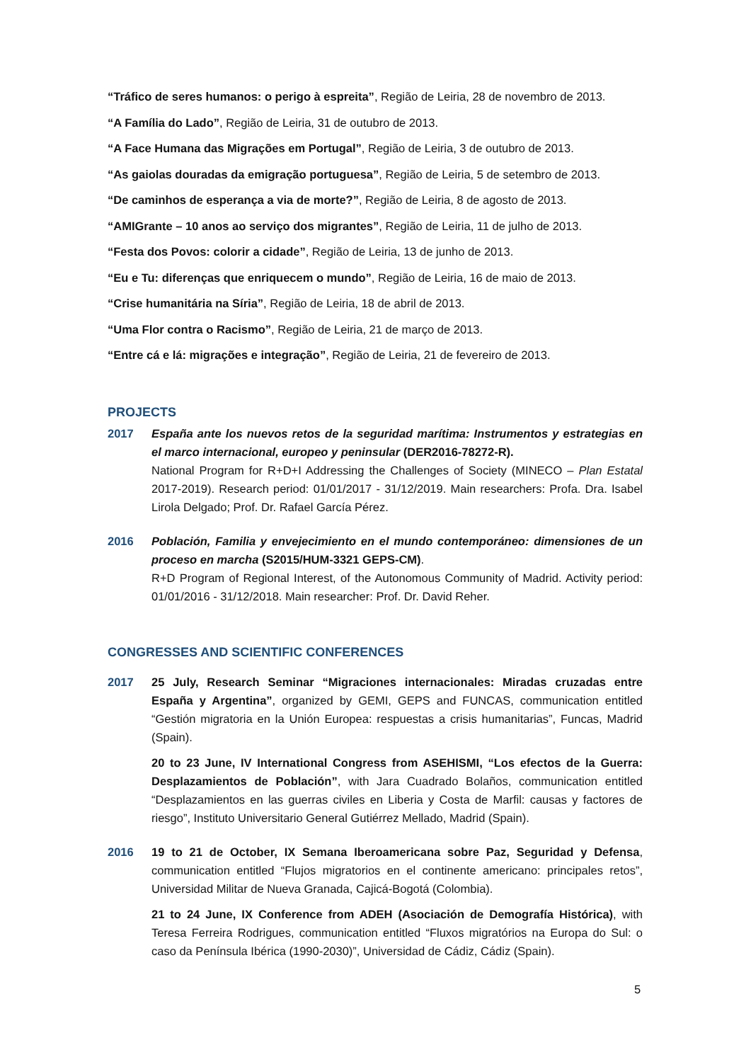“Tráfico de seres humanos: o perigo à espreita”, Região de Leiria, 28 de novembro de 2013.
“A Família do Lado”, Região de Leiria, 31 de outubro de 2013.
“A Face Humana das Migrações em Portugal”, Região de Leiria, 3 de outubro de 2013.
“As gaiolas douradas da emigração portuguesa”, Região de Leiria, 5 de setembro de 2013.
“De caminhos de esperança a via de morte?”, Região de Leiria, 8 de agosto de 2013.
“AMIGrante – 10 anos ao serviço dos migrantes”, Região de Leiria, 11 de julho de 2013.
“Festa dos Povos: colorir a cidade”, Região de Leiria, 13 de junho de 2013.
“Eu e Tu: diferenças que enriquecem o mundo”, Região de Leiria, 16 de maio de 2013.
“Crise humanitária na Síria”, Região de Leiria, 18 de abril de 2013.
“Uma Flor contra o Racismo”, Região de Leiria, 21 de março de 2013.
“Entre cá e lá: migrações e integração”, Região de Leiria, 21 de fevereiro de 2013.
PROJECTS
2017 España ante los nuevos retos de la seguridad marítima: Instrumentos y estrategias en el marco internacional, europeo y peninsular (DER2016-78272-R).
National Program for R+D+I Addressing the Challenges of Society (MINECO – Plan Estatal 2017-2019). Research period: 01/01/2017 - 31/12/2019. Main researchers: Profa. Dra. Isabel Lirola Delgado; Prof. Dr. Rafael García Pérez.
2016 Población, Familia y envejecimiento en el mundo contemporáneo: dimensiones de un proceso en marcha (S2015/HUM-3321 GEPS-CM).
R+D Program of Regional Interest, of the Autonomous Community of Madrid. Activity period: 01/01/2016 - 31/12/2018. Main researcher: Prof. Dr. David Reher.
CONGRESSES AND SCIENTIFIC CONFERENCES
2017 25 July, Research Seminar “Migraciones internacionales: Miradas cruzadas entre España y Argentina”, organized by GEMI, GEPS and FUNCAS, communication entitled “Gestión migratoria en la Unión Europea: respuestas a crisis humanitarias”, Funcas, Madrid (Spain).
20 to 23 June, IV International Congress from ASEHISMI, “Los efectos de la Guerra: Desplazamientos de Población”, with Jara Cuadrado Bolaños, communication entitled “Desplazamientos en las guerras civiles en Liberia y Costa de Marfil: causas y factores de riesgo”, Instituto Universitario General Gutiérrez Mellado, Madrid (Spain).
2016 19 to 21 de October, IX Semana Iberoamericana sobre Paz, Seguridad y Defensa, communication entitled “Flujos migratorios en el continente americano: principales retos”, Universidad Militar de Nueva Granada, Cajicá-Bogotá (Colombia).
21 to 24 June, IX Conference from ADEH (Asociación de Demografía Histórica), with Teresa Ferreira Rodrigues, communication entitled “Fluxos migratórios na Europa do Sul: o caso da Península Ibérica (1990-2030)”, Universidad de Cádiz, Cádiz (Spain).
5